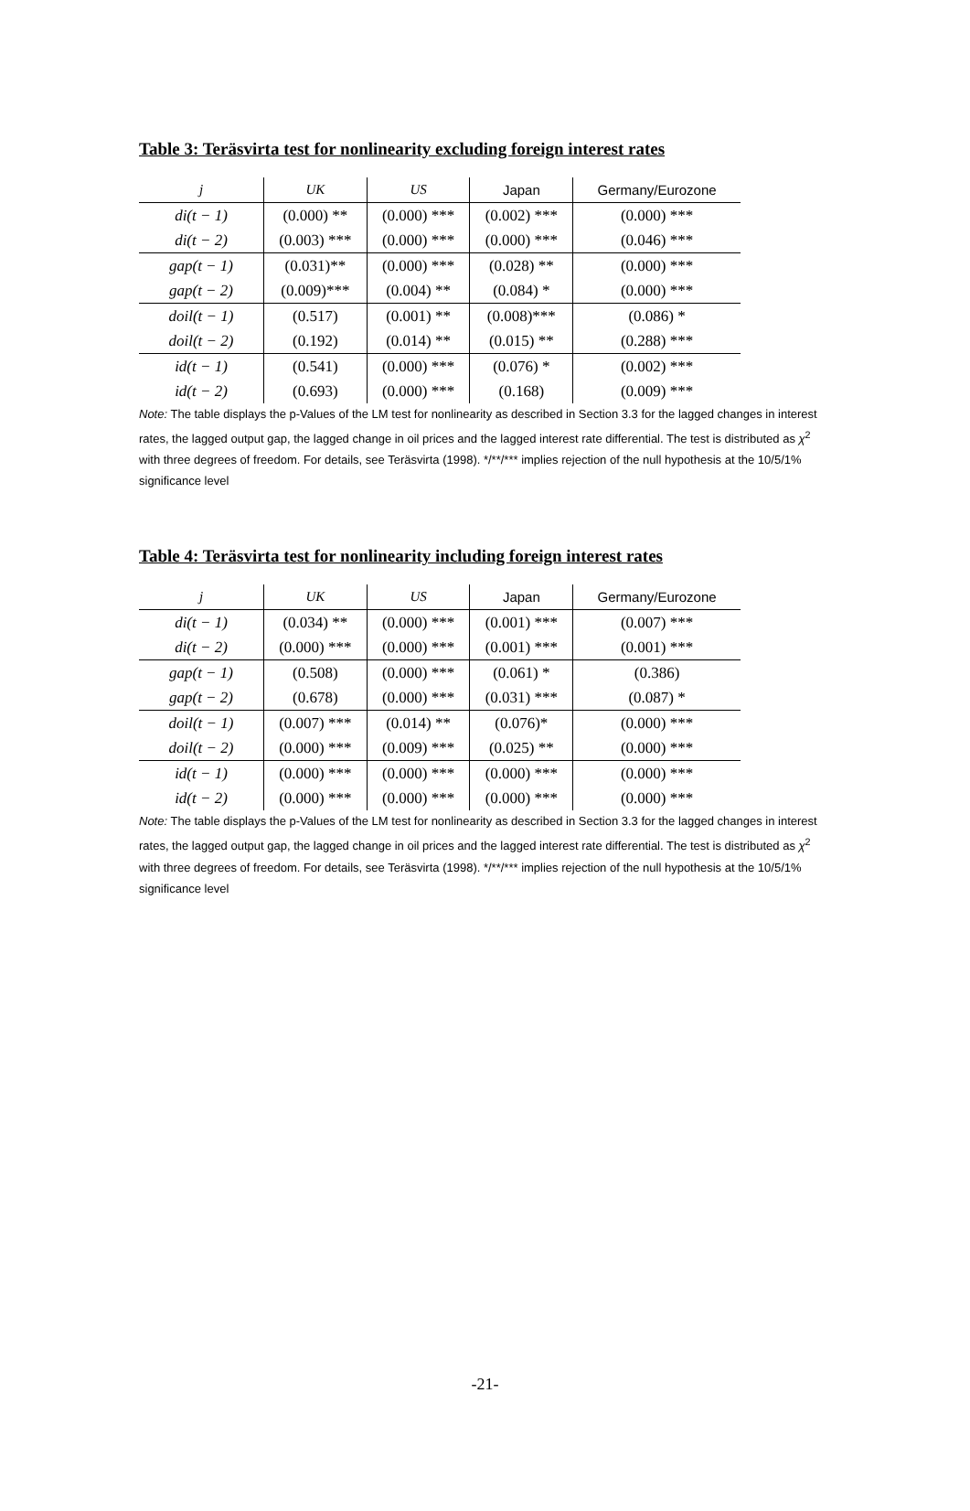Table 3: Teräsvirta test for nonlinearity excluding foreign interest rates
| j | UK | US | Japan | Germany/Eurozone |
| --- | --- | --- | --- | --- |
| di(t − 1) | (0.000) ** | (0.000) *** | (0.002) *** | (0.000) *** |
| di(t − 2) | (0.003) *** | (0.000) *** | (0.000) *** | (0.046) *** |
| gap(t − 1) | (0.031)** | (0.000) *** | (0.028) ** | (0.000) *** |
| gap(t − 2) | (0.009)*** | (0.004) ** | (0.084) * | (0.000) *** |
| doil(t − 1) | (0.517) | (0.001) ** | (0.008)*** | (0.086) * |
| doil(t − 2) | (0.192) | (0.014) ** | (0.015) ** | (0.288) *** |
| id(t − 1) | (0.541) | (0.000) *** | (0.076) * | (0.002) *** |
| id(t − 2) | (0.693) | (0.000) *** | (0.168) | (0.009) *** |
Note: The table displays the p-Values of the LM test for nonlinearity as described in Section 3.3 for the lagged changes in interest rates, the lagged output gap, the lagged change in oil prices and the lagged interest rate differential. The test is distributed as χ<sup>2</sup> with three degrees of freedom. For details, see Teräsvirta (1998). */**/*** implies rejection of the null hypothesis at the 10/5/1% significance level
Table 4: Teräsvirta test for nonlinearity including foreign interest rates
| j | UK | US | Japan | Germany/Eurozone |
| --- | --- | --- | --- | --- |
| di(t − 1) | (0.034) ** | (0.000) *** | (0.001) *** | (0.007) *** |
| di(t − 2) | (0.000) *** | (0.000) *** | (0.001) *** | (0.001) *** |
| gap(t − 1) | (0.508) | (0.000) *** | (0.061) * | (0.386) |
| gap(t − 2) | (0.678) | (0.000) *** | (0.031) *** | (0.087) * |
| doil(t − 1) | (0.007) *** | (0.014) ** | (0.076)* | (0.000) *** |
| doil(t − 2) | (0.000) *** | (0.009) *** | (0.025) ** | (0.000) *** |
| id(t − 1) | (0.000) *** | (0.000) *** | (0.000) *** | (0.000) *** |
| id(t − 2) | (0.000) *** | (0.000) *** | (0.000) *** | (0.000) *** |
Note: The table displays the p-Values of the LM test for nonlinearity as described in Section 3.3 for the lagged changes in interest rates, the lagged output gap, the lagged change in oil prices and the lagged interest rate differential. The test is distributed as χ<sup>2</sup> with three degrees of freedom. For details, see Teräsvirta (1998). */**/*** implies rejection of the null hypothesis at the 10/5/1% significance level
-21-